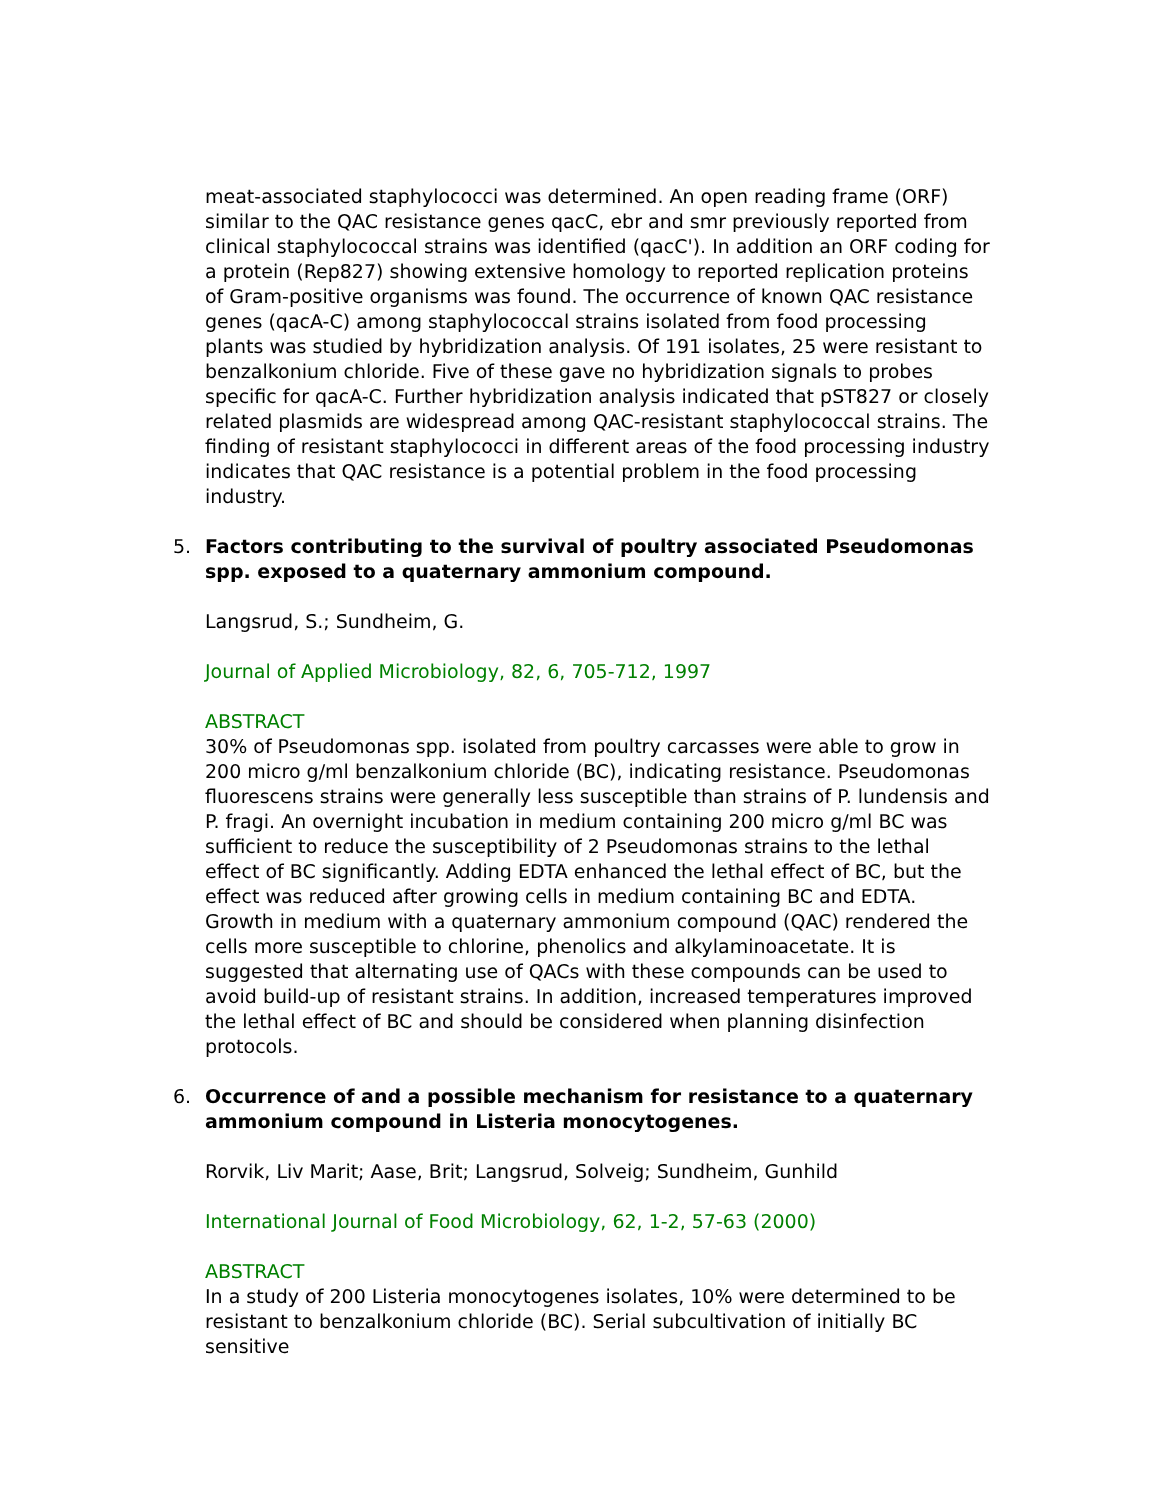meat-associated staphylococci was determined. An open reading frame (ORF) similar to the QAC resistance genes qacC, ebr and smr previously reported from clinical staphylococcal strains was identified (qacC'). In addition an ORF coding for a protein (Rep827) showing extensive homology to reported replication proteins of Gram-positive organisms was found. The occurrence of known QAC resistance genes (qacA-C) among staphylococcal strains isolated from food processing plants was studied by hybridization analysis. Of 191 isolates, 25 were resistant to benzalkonium chloride. Five of these gave no hybridization signals to probes specific for qacA-C. Further hybridization analysis indicated that pST827 or closely related plasmids are widespread among QAC-resistant staphylococcal strains. The finding of resistant staphylococci in different areas of the food processing industry indicates that QAC resistance is a potential problem in the food processing industry.
5.
Factors contributing to the survival of poultry associated Pseudomonas spp. exposed to a quaternary ammonium compound.
Langsrud, S.; Sundheim, G.
Journal of Applied Microbiology, 82, 6, 705-712, 1997
ABSTRACT
30% of Pseudomonas spp. isolated from poultry carcasses were able to grow in 200 micro g/ml benzalkonium chloride (BC), indicating resistance. Pseudomonas fluorescens strains were generally less susceptible than strains of P. lundensis and P. fragi. An overnight incubation in medium containing 200 micro g/ml BC was sufficient to reduce the susceptibility of 2 Pseudomonas strains to the lethal effect of BC significantly. Adding EDTA enhanced the lethal effect of BC, but the effect was reduced after growing cells in medium containing BC and EDTA. Growth in medium with a quaternary ammonium compound (QAC) rendered the cells more susceptible to chlorine, phenolics and alkylaminoacetate. It is suggested that alternating use of QACs with these compounds can be used to avoid build-up of resistant strains. In addition, increased temperatures improved the lethal effect of BC and should be considered when planning disinfection protocols.
6.
Occurrence of and a possible mechanism for resistance to a quaternary ammonium compound in Listeria monocytogenes.
Rorvik, Liv Marit; Aase, Brit; Langsrud, Solveig; Sundheim, Gunhild
International Journal of Food Microbiology, 62, 1-2, 57-63 (2000)
ABSTRACT
In a study of 200 Listeria monocytogenes isolates, 10% were determined to be resistant to benzalkonium chloride (BC). Serial subcultivation of initially BC sensitive